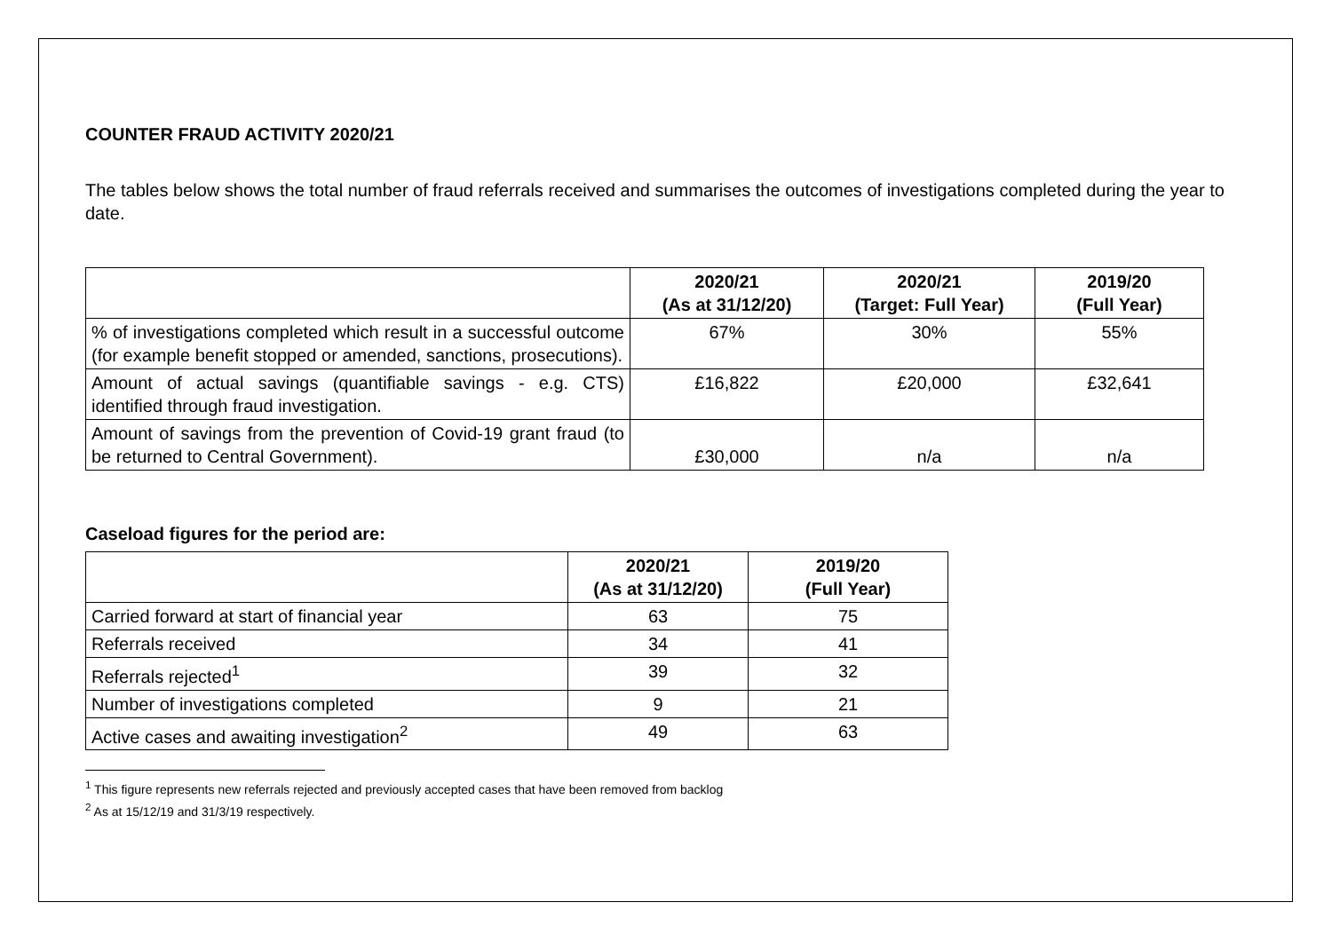COUNTER FRAUD ACTIVITY 2020/21
The tables below shows the total number of fraud referrals received and summarises the outcomes of investigations completed during the year to date.
| | 2020/21 (As at 31/12/20) | 2020/21 (Target: Full Year) | 2019/20 (Full Year) |
| --- | --- | --- | --- |
| % of investigations completed which result in a successful outcome (for example benefit stopped or amended, sanctions, prosecutions). | 67% | 30% | 55% |
| Amount of actual savings (quantifiable savings - e.g. CTS) identified through fraud investigation. | £16,822 | £20,000 | £32,641 |
| Amount of savings from the prevention of Covid-19 grant fraud (to be returned to Central Government). | £30,000 | n/a | n/a |
Caseload figures for the period are:
| | 2020/21 (As at 31/12/20) | 2019/20 (Full Year) |
| --- | --- | --- |
| Carried forward at start of financial year | 63 | 75 |
| Referrals received | 34 | 41 |
| Referrals rejected<sup>1</sup> | 39 | 32 |
| Number of investigations completed | 9 | 21 |
| Active cases and awaiting investigation<sup>2</sup> | 49 | 63 |
<sup>1</sup> This figure represents new referrals rejected and previously accepted cases that have been removed from backlog
<sup>2</sup> As at 15/12/19 and 31/3/19 respectively.